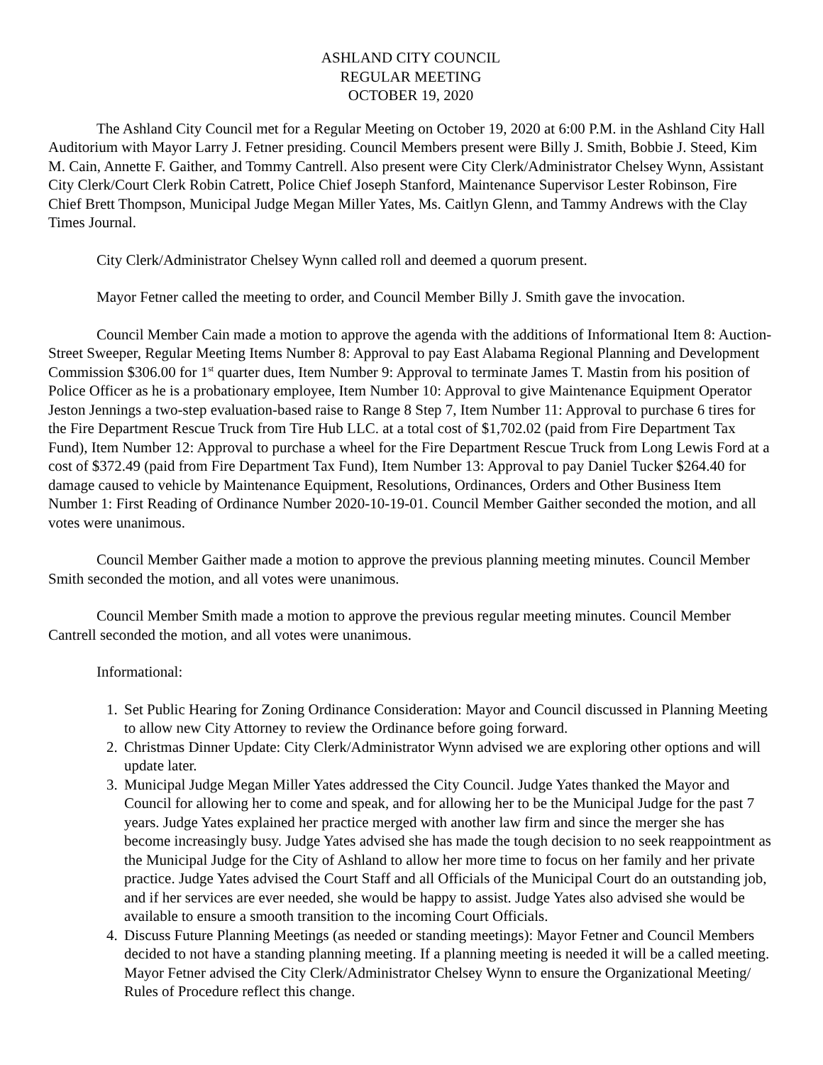ASHLAND CITY COUNCIL
REGULAR MEETING
OCTOBER 19, 2020
The Ashland City Council met for a Regular Meeting on October 19, 2020 at 6:00 P.M. in the Ashland City Hall Auditorium with Mayor Larry J. Fetner presiding. Council Members present were Billy J. Smith, Bobbie J. Steed, Kim M. Cain, Annette F. Gaither, and Tommy Cantrell. Also present were City Clerk/Administrator Chelsey Wynn, Assistant City Clerk/Court Clerk Robin Catrett, Police Chief Joseph Stanford, Maintenance Supervisor Lester Robinson, Fire Chief Brett Thompson, Municipal Judge Megan Miller Yates, Ms. Caitlyn Glenn, and Tammy Andrews with the Clay Times Journal.
City Clerk/Administrator Chelsey Wynn called roll and deemed a quorum present.
Mayor Fetner called the meeting to order, and Council Member Billy J. Smith gave the invocation.
Council Member Cain made a motion to approve the agenda with the additions of Informational Item 8: Auction- Street Sweeper, Regular Meeting Items Number 8: Approval to pay East Alabama Regional Planning and Development Commission $306.00 for 1<sup>st</sup> quarter dues, Item Number 9: Approval to terminate James T. Mastin from his position of Police Officer as he is a probationary employee, Item Number 10: Approval to give Maintenance Equipment Operator Jeston Jennings a two-step evaluation-based raise to Range 8 Step 7, Item Number 11: Approval to purchase 6 tires for the Fire Department Rescue Truck from Tire Hub LLC. at a total cost of $1,702.02 (paid from Fire Department Tax Fund), Item Number 12: Approval to purchase a wheel for the Fire Department Rescue Truck from Long Lewis Ford at a cost of $372.49 (paid from Fire Department Tax Fund), Item Number 13: Approval to pay Daniel Tucker $264.40 for damage caused to vehicle by Maintenance Equipment, Resolutions, Ordinances, Orders and Other Business Item Number 1: First Reading of Ordinance Number 2020-10-19-01. Council Member Gaither seconded the motion, and all votes were unanimous.
Council Member Gaither made a motion to approve the previous planning meeting minutes. Council Member Smith seconded the motion, and all votes were unanimous.
Council Member Smith made a motion to approve the previous regular meeting minutes. Council Member Cantrell seconded the motion, and all votes were unanimous.
Informational:
1. Set Public Hearing for Zoning Ordinance Consideration: Mayor and Council discussed in Planning Meeting to allow new City Attorney to review the Ordinance before going forward.
2. Christmas Dinner Update: City Clerk/Administrator Wynn advised we are exploring other options and will update later.
3. Municipal Judge Megan Miller Yates addressed the City Council. Judge Yates thanked the Mayor and Council for allowing her to come and speak, and for allowing her to be the Municipal Judge for the past 7 years. Judge Yates explained her practice merged with another law firm and since the merger she has become increasingly busy. Judge Yates advised she has made the tough decision to no seek reappointment as the Municipal Judge for the City of Ashland to allow her more time to focus on her family and her private practice. Judge Yates advised the Court Staff and all Officials of the Municipal Court do an outstanding job, and if her services are ever needed, she would be happy to assist. Judge Yates also advised she would be available to ensure a smooth transition to the incoming Court Officials.
4. Discuss Future Planning Meetings (as needed or standing meetings): Mayor Fetner and Council Members decided to not have a standing planning meeting. If a planning meeting is needed it will be a called meeting. Mayor Fetner advised the City Clerk/Administrator Chelsey Wynn to ensure the Organizational Meeting/ Rules of Procedure reflect this change.